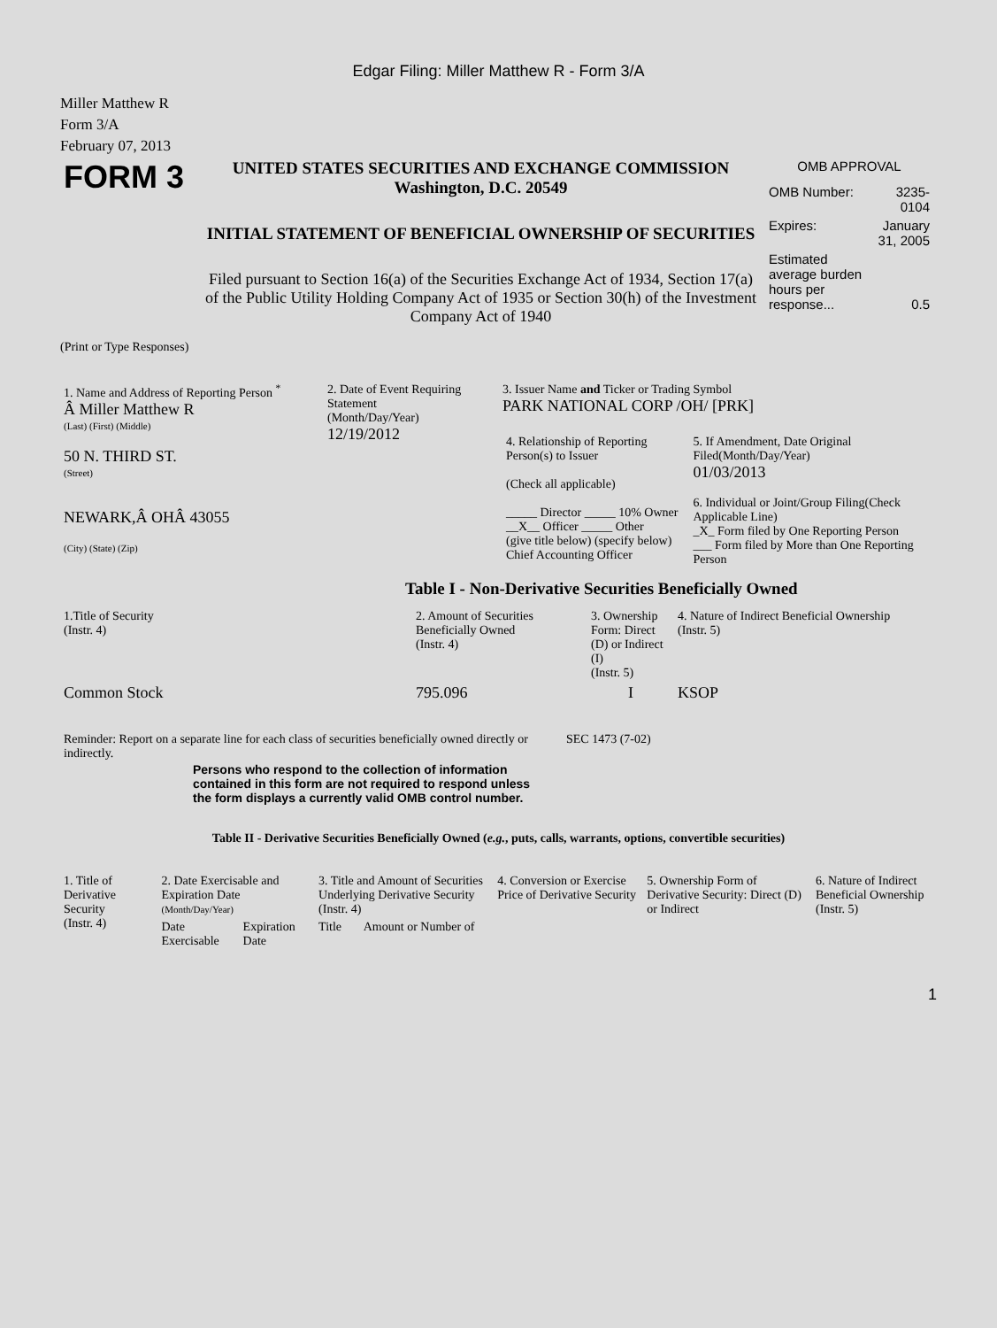Edgar Filing: Miller Matthew R - Form 3/A
Miller Matthew R
Form 3/A
February 07, 2013
| FORM 3 | UNITED STATES SECURITIES AND EXCHANGE COMMISSION Washington, D.C. 20549 INITIAL STATEMENT OF BENEFICIAL OWNERSHIP OF SECURITIES Filed pursuant to Section 16(a) of the Securities Exchange Act of 1934, Section 17(a) of the Public Utility Holding Company Act of 1935 or Section 30(h) of the Investment Company Act of 1940 | OMB APPROVAL / OMB Number: / 3235-0104 / / Expires: / January 31, 2005 / / Estimated average burden hours per response... / 0.5 / |
(Print or Type Responses)
| 1. Name and Address of Reporting Person <sup>*</sup> Â Miller Matthew R (Last) (First) (Middle) 50 N. THIRD ST. (Street) NEWARK,Â OHÂ 43055 (City) (State) (Zip) | 2. Date of Event Requiring Statement (Month/Day/Year) 12/19/2012 | 3. Issuer Name and Ticker or Trading Symbol PARK NATIONAL CORP /OH/ [PRK] / 4. Relationship of Reporting Person(s) to Issuer (Check all applicable) _____ Director _____ 10% Owner __X__ Officer _____ Other (give title below) (specify below) Chief Accounting Officer / 5. If Amendment, Date Original Filed(Month/Day/Year) 01/03/2013 6. Individual or Joint/Group Filing(Check Applicable Line) _X_ Form filed by One Reporting Person ___ Form filed by More than One Reporting Person / |
Table I - Non-Derivative Securities Beneficially Owned
| 1.Title of Security (Instr. 4) | 2. Amount of Securities Beneficially Owned (Instr. 4) | 3. Ownership Form: Direct (D) or Indirect (I) (Instr. 5) | 4. Nature of Indirect Beneficial Ownership (Instr. 5) |
| --- | --- | --- | --- |
| Common Stock | 795.096 | I | KSOP |
| Reminder: Report on a separate line for each class of securities beneficially owned directly or indirectly. | SEC 1473 (7-02) |
Persons who respond to the collection of information contained in this form are not required to respond unless the form displays a currently valid OMB control number.
Table II - Derivative Securities Beneficially Owned (e.g., puts, calls, warrants, options, convertible securities)
| 1. Title of Derivative Security (Instr. 4) | 2. Date Exercisable and Expiration Date (Month/Day/Year) | | 3. Title and Amount of Securities Underlying Derivative Security (Instr. 4) | | 4. Conversion or Exercise Price of Derivative Security | 5. Ownership Form of Derivative Security: Direct (D) or Indirect | 6. Nature of Indirect Beneficial Ownership (Instr. 5) |
| --- | --- | --- | --- | --- | --- | --- | --- |
| | Date Exercisable | Expiration Date | Title | Amount or Number of | | | |
1